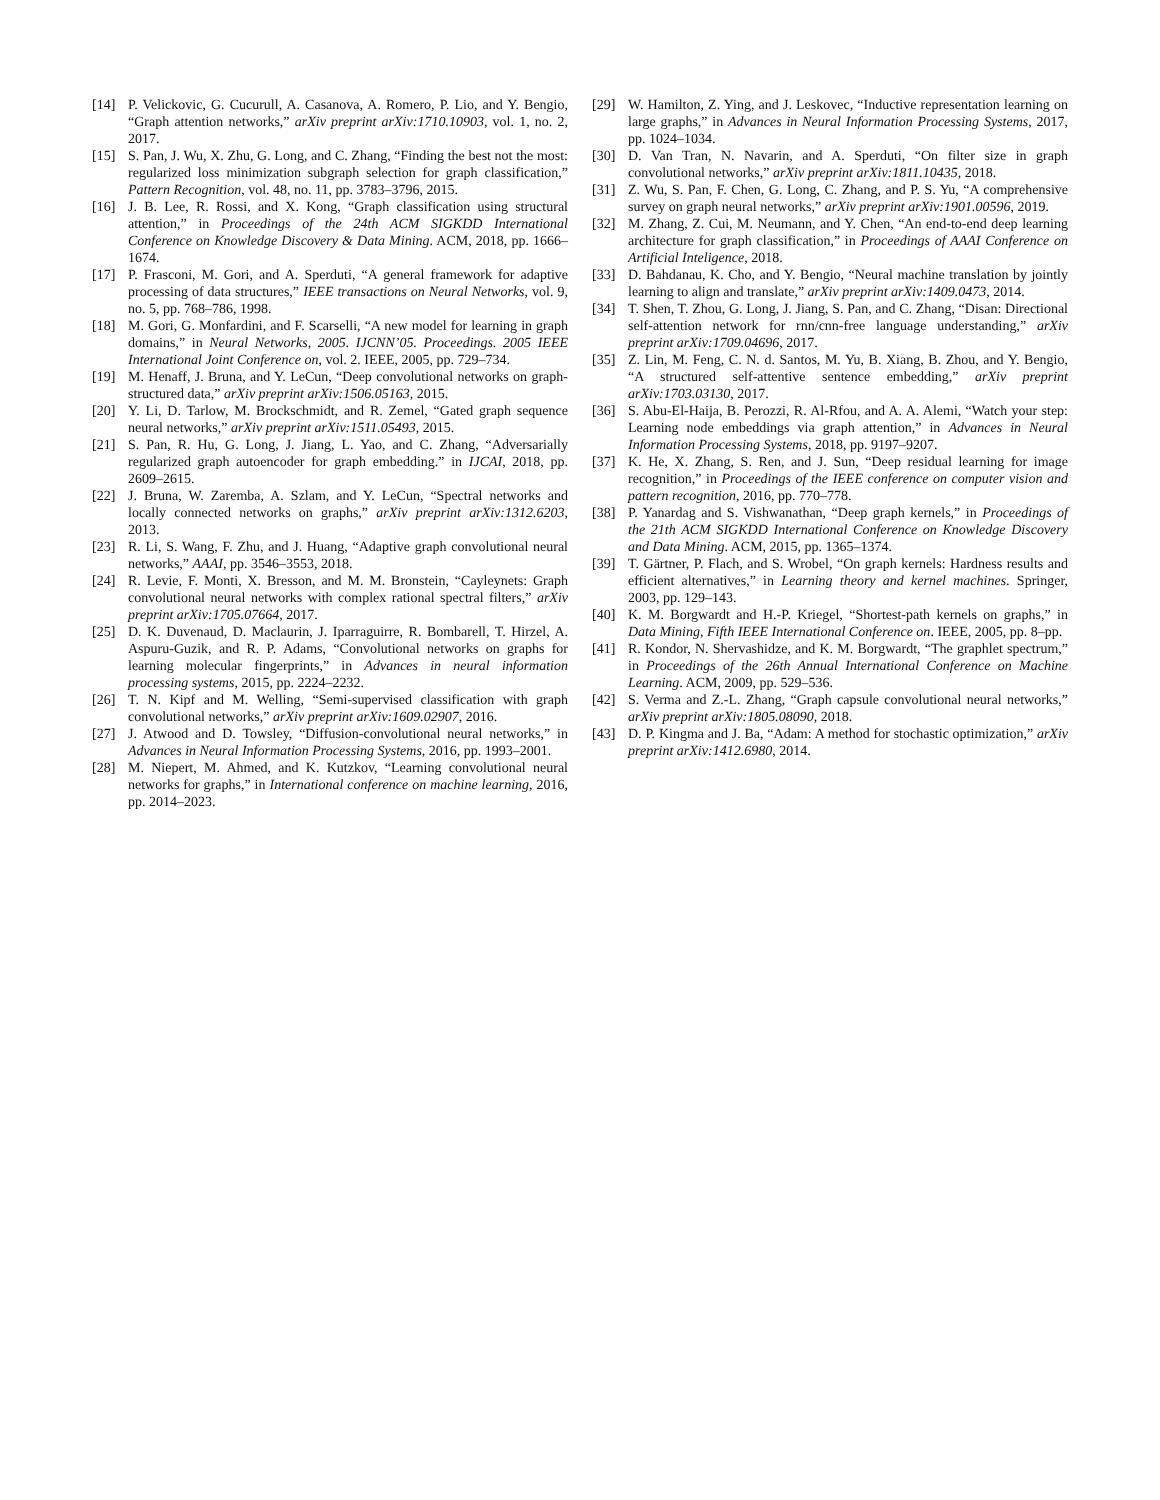[14] P. Velickovic, G. Cucurull, A. Casanova, A. Romero, P. Lio, and Y. Bengio, “Graph attention networks,” arXiv preprint arXiv:1710.10903, vol. 1, no. 2, 2017.
[15] S. Pan, J. Wu, X. Zhu, G. Long, and C. Zhang, “Finding the best not the most: regularized loss minimization subgraph selection for graph classification,” Pattern Recognition, vol. 48, no. 11, pp. 3783–3796, 2015.
[16] J. B. Lee, R. Rossi, and X. Kong, “Graph classification using structural attention,” in Proceedings of the 24th ACM SIGKDD International Conference on Knowledge Discovery & Data Mining. ACM, 2018, pp. 1666–1674.
[17] P. Frasconi, M. Gori, and A. Sperduti, “A general framework for adaptive processing of data structures,” IEEE transactions on Neural Networks, vol. 9, no. 5, pp. 768–786, 1998.
[18] M. Gori, G. Monfardini, and F. Scarselli, “A new model for learning in graph domains,” in Neural Networks, 2005. IJCNN’05. Proceedings. 2005 IEEE International Joint Conference on, vol. 2. IEEE, 2005, pp. 729–734.
[19] M. Henaff, J. Bruna, and Y. LeCun, “Deep convolutional networks on graph-structured data,” arXiv preprint arXiv:1506.05163, 2015.
[20] Y. Li, D. Tarlow, M. Brockschmidt, and R. Zemel, “Gated graph sequence neural networks,” arXiv preprint arXiv:1511.05493, 2015.
[21] S. Pan, R. Hu, G. Long, J. Jiang, L. Yao, and C. Zhang, “Adversarially regularized graph autoencoder for graph embedding.” in IJCAI, 2018, pp. 2609–2615.
[22] J. Bruna, W. Zaremba, A. Szlam, and Y. LeCun, “Spectral networks and locally connected networks on graphs,” arXiv preprint arXiv:1312.6203, 2013.
[23] R. Li, S. Wang, F. Zhu, and J. Huang, “Adaptive graph convolutional neural networks,” AAAI, pp. 3546–3553, 2018.
[24] R. Levie, F. Monti, X. Bresson, and M. M. Bronstein, “Cayleynets: Graph convolutional neural networks with complex rational spectral filters,” arXiv preprint arXiv:1705.07664, 2017.
[25] D. K. Duvenaud, D. Maclaurin, J. Iparraguirre, R. Bombarell, T. Hirzel, A. Aspuru-Guzik, and R. P. Adams, “Convolutional networks on graphs for learning molecular fingerprints,” in Advances in neural information processing systems, 2015, pp. 2224–2232.
[26] T. N. Kipf and M. Welling, “Semi-supervised classification with graph convolutional networks,” arXiv preprint arXiv:1609.02907, 2016.
[27] J. Atwood and D. Towsley, “Diffusion-convolutional neural networks,” in Advances in Neural Information Processing Systems, 2016, pp. 1993–2001.
[28] M. Niepert, M. Ahmed, and K. Kutzkov, “Learning convolutional neural networks for graphs,” in International conference on machine learning, 2016, pp. 2014–2023.
[29] W. Hamilton, Z. Ying, and J. Leskovec, “Inductive representation learning on large graphs,” in Advances in Neural Information Processing Systems, 2017, pp. 1024–1034.
[30] D. Van Tran, N. Navarin, and A. Sperduti, “On filter size in graph convolutional networks,” arXiv preprint arXiv:1811.10435, 2018.
[31] Z. Wu, S. Pan, F. Chen, G. Long, C. Zhang, and P. S. Yu, “A comprehensive survey on graph neural networks,” arXiv preprint arXiv:1901.00596, 2019.
[32] M. Zhang, Z. Cui, M. Neumann, and Y. Chen, “An end-to-end deep learning architecture for graph classification,” in Proceedings of AAAI Conference on Artificial Inteligence, 2018.
[33] D. Bahdanau, K. Cho, and Y. Bengio, “Neural machine translation by jointly learning to align and translate,” arXiv preprint arXiv:1409.0473, 2014.
[34] T. Shen, T. Zhou, G. Long, J. Jiang, S. Pan, and C. Zhang, “Disan: Directional self-attention network for rnn/cnn-free language understanding,” arXiv preprint arXiv:1709.04696, 2017.
[35] Z. Lin, M. Feng, C. N. d. Santos, M. Yu, B. Xiang, B. Zhou, and Y. Bengio, “A structured self-attentive sentence embedding,” arXiv preprint arXiv:1703.03130, 2017.
[36] S. Abu-El-Haija, B. Perozzi, R. Al-Rfou, and A. A. Alemi, “Watch your step: Learning node embeddings via graph attention,” in Advances in Neural Information Processing Systems, 2018, pp. 9197–9207.
[37] K. He, X. Zhang, S. Ren, and J. Sun, “Deep residual learning for image recognition,” in Proceedings of the IEEE conference on computer vision and pattern recognition, 2016, pp. 770–778.
[38] P. Yanardag and S. Vishwanathan, “Deep graph kernels,” in Proceedings of the 21th ACM SIGKDD International Conference on Knowledge Discovery and Data Mining. ACM, 2015, pp. 1365–1374.
[39] T. Gärtner, P. Flach, and S. Wrobel, “On graph kernels: Hardness results and efficient alternatives,” in Learning theory and kernel machines. Springer, 2003, pp. 129–143.
[40] K. M. Borgwardt and H.-P. Kriegel, “Shortest-path kernels on graphs,” in Data Mining, Fifth IEEE International Conference on. IEEE, 2005, pp. 8–pp.
[41] R. Kondor, N. Shervashidze, and K. M. Borgwardt, “The graphlet spectrum,” in Proceedings of the 26th Annual International Conference on Machine Learning. ACM, 2009, pp. 529–536.
[42] S. Verma and Z.-L. Zhang, “Graph capsule convolutional neural networks,” arXiv preprint arXiv:1805.08090, 2018.
[43] D. P. Kingma and J. Ba, “Adam: A method for stochastic optimization,” arXiv preprint arXiv:1412.6980, 2014.